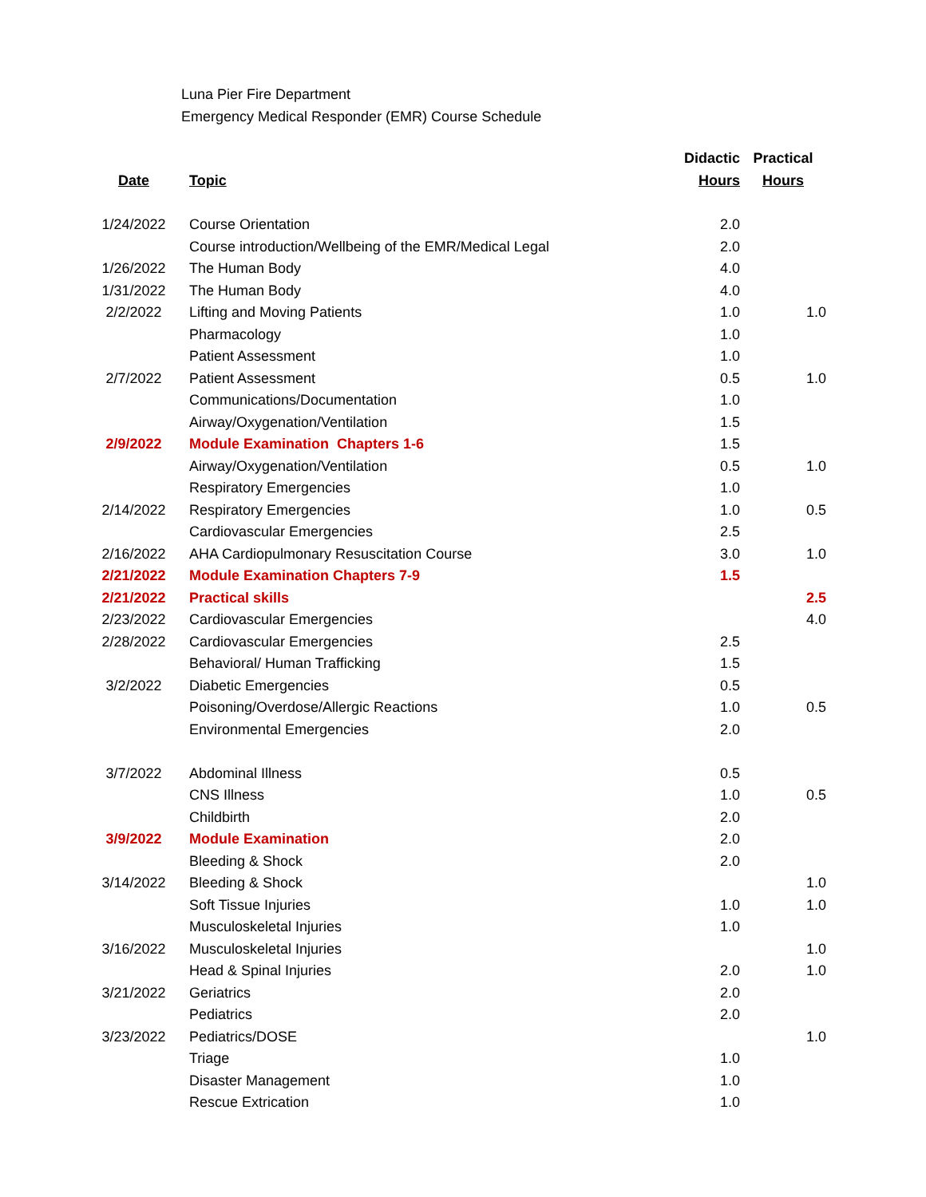Luna Pier Fire Department
Emergency Medical Responder (EMR) Course Schedule
| Date | Topic | Didactic Hours | Practical Hours |
| --- | --- | --- | --- |
| 1/24/2022 | Course Orientation | 2.0 | |
| | Course introduction/Wellbeing of the EMR/Medical Legal | 2.0 | |
| 1/26/2022 | The Human Body | 4.0 | |
| 1/31/2022 | The Human Body | 4.0 | |
| 2/2/2022 | Lifting and Moving Patients | 1.0 | 1.0 |
| | Pharmacology | 1.0 | |
| | Patient Assessment | 1.0 | |
| 2/7/2022 | Patient Assessment | 0.5 | 1.0 |
| | Communications/Documentation | 1.0 | |
| | Airway/Oxygenation/Ventilation | 1.5 | |
| 2/9/2022 | Module Examination Chapters 1-6 | 1.5 | |
| | Airway/Oxygenation/Ventilation | 0.5 | 1.0 |
| | Respiratory Emergencies | 1.0 | |
| 2/14/2022 | Respiratory Emergencies | 1.0 | 0.5 |
| | Cardiovascular Emergencies | 2.5 | |
| 2/16/2022 | AHA Cardiopulmonary Resuscitation Course | 3.0 | 1.0 |
| 2/21/2022 | Module Examination Chapters 7-9 | 1.5 | |
| 2/21/2022 | Practical skills | | 2.5 |
| 2/23/2022 | Cardiovascular Emergencies | | 4.0 |
| 2/28/2022 | Cardiovascular Emergencies | 2.5 | |
| | Behavioral/ Human Trafficking | 1.5 | |
| 3/2/2022 | Diabetic Emergencies | 0.5 | |
| | Poisoning/Overdose/Allergic Reactions | 1.0 | 0.5 |
| | Environmental Emergencies | 2.0 | |
| 3/7/2022 | Abdominal Illness | 0.5 | |
| | CNS Illness | 1.0 | 0.5 |
| | Childbirth | 2.0 | |
| 3/9/2022 | Module Examination | 2.0 | |
| | Bleeding & Shock | 2.0 | |
| 3/14/2022 | Bleeding & Shock | | 1.0 |
| | Soft Tissue Injuries | 1.0 | 1.0 |
| | Musculoskeletal Injuries | 1.0 | |
| 3/16/2022 | Musculoskeletal Injuries | | 1.0 |
| | Head & Spinal Injuries | 2.0 | 1.0 |
| 3/21/2022 | Geriatrics | 2.0 | |
| | Pediatrics | 2.0 | |
| 3/23/2022 | Pediatrics/DOSE | | 1.0 |
| | Triage | 1.0 | |
| | Disaster Management | 1.0 | |
| | Rescue Extrication | 1.0 | |